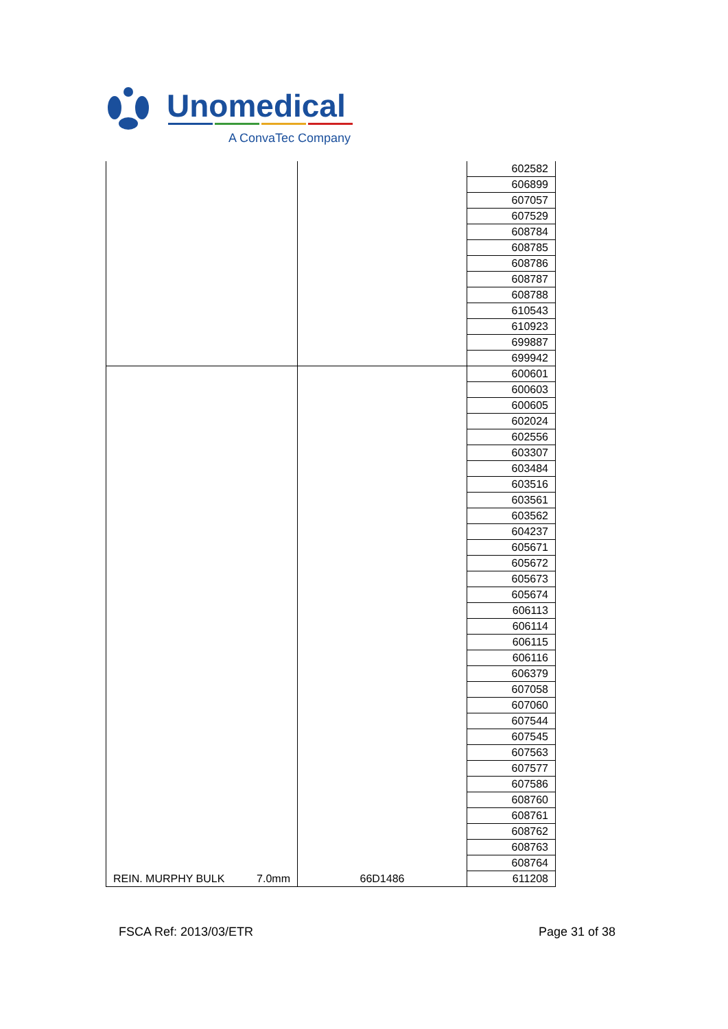Unomedical
A ConvaTec Company
| | | 602582 |
| | | 606899 |
| | | 607057 |
| | | 607529 |
| | | 608784 |
| | | 608785 |
| | | 608786 |
| | | 608787 |
| | | 608788 |
| | | 610543 |
| | | 610923 |
| | | 699887 |
| | | 699942 |
| REIN. MURPHY BULK 7.0mm | 66D1486 | 600601 |
| | | 600603 |
| | | 600605 |
| | | 602024 |
| | | 602556 |
| | | 603307 |
| | | 603484 |
| | | 603516 |
| | | 603561 |
| | | 603562 |
| | | 604237 |
| | | 605671 |
| | | 605672 |
| | | 605673 |
| | | 605674 |
| | | 606113 |
| | | 606114 |
| | | 606115 |
| | | 606116 |
| | | 606379 |
| | | 607058 |
| | | 607060 |
| | | 607544 |
| | | 607545 |
| | | 607563 |
| | | 607577 |
| | | 607586 |
| | | 608760 |
| | | 608761 |
| | | 608762 |
| | | 608763 |
| | | 608764 |
| | | 611208 |
FSCA Ref: 2013/03/ETR Page 31 of 38